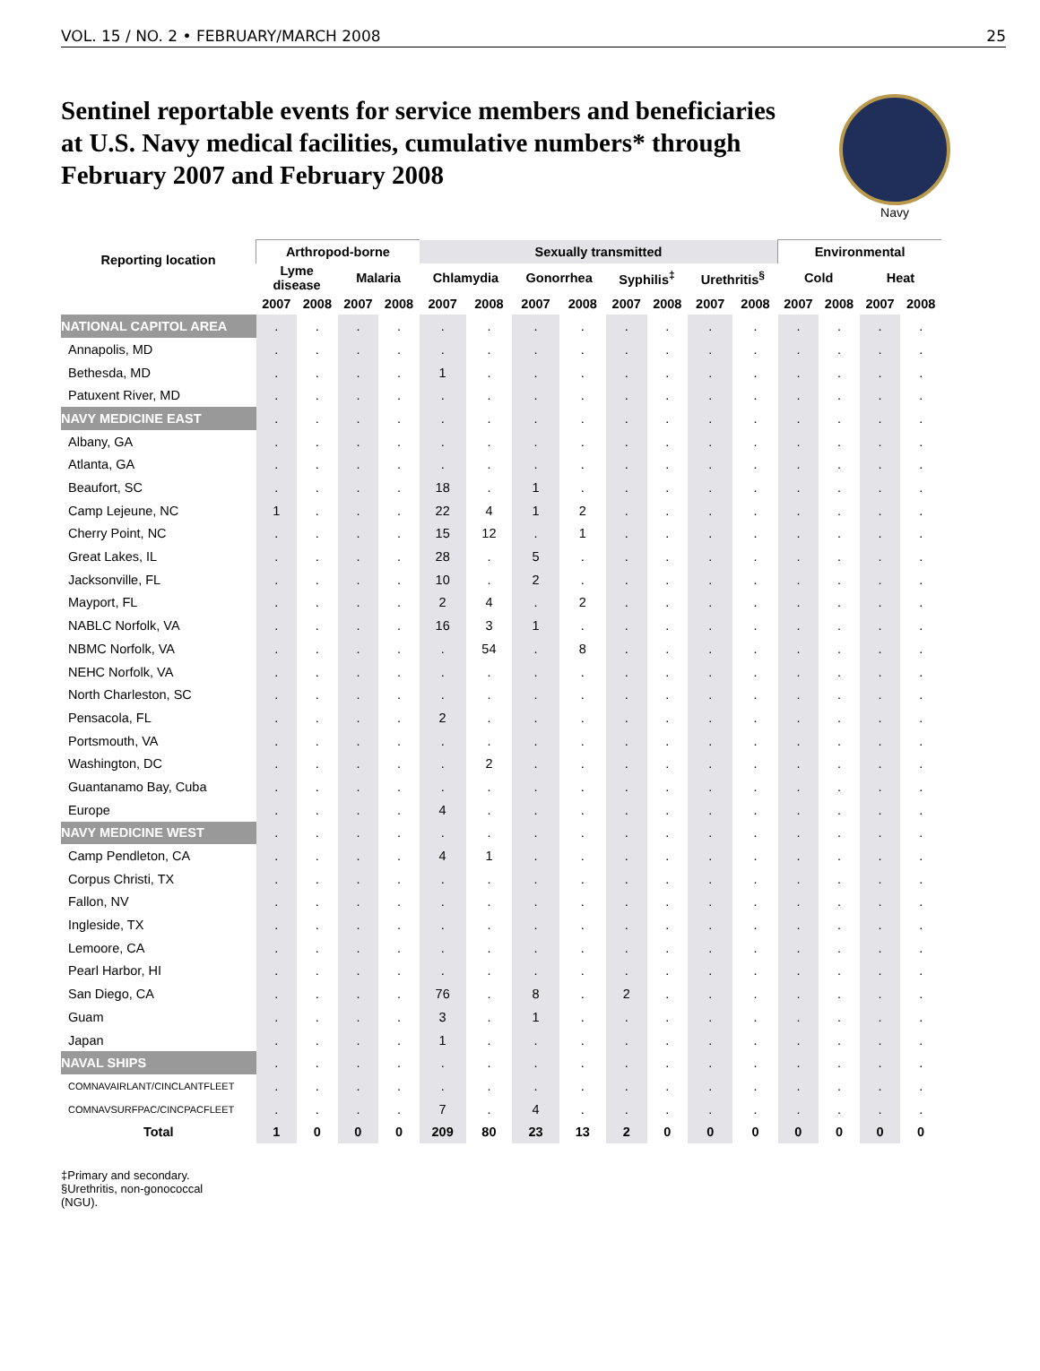VOL. 15 / NO. 2 • FEBRUARY/MARCH 2008 25
Sentinel reportable events for service members and beneficiaries
at U.S. Navy medical facilities, cumulative numbers* through
February 2007 and February 2008
Navy
| Reporting location | Arthropod-borne | | | | Sexually transmitted | | | | | | | | Environmental | | | |
| --- | --- | --- | --- | --- | --- | --- | --- | --- | --- | --- | --- | --- | --- | --- | --- | --- |
| | Lyme disease | | Malaria | | Chlamydia | | Gonorrhea | | Syphilis<sup>‡</sup> | | Urethritis<sup>§</sup> | | Cold | | Heat | |
| | 2007 | 2008 | 2007 | 2008 | 2007 | 2008 | 2007 | 2008 | 2007 | 2008 | 2007 | 2008 | 2007 | 2008 | 2007 | 2008 |
| NATIONAL CAPITOL AREA | . | . | . | . | . | . | . | . | . | . | . | . | . | . | . | . |
| Annapolis, MD | . | . | . | . | . | . | . | . | . | . | . | . | . | . | . | . |
| Bethesda, MD | . | . | . | . | 1 | . | . | . | . | . | . | . | . | . | . | . |
| Patuxent River, MD | . | . | . | . | . | . | . | . | . | . | . | . | . | . | . | . |
| NAVY MEDICINE EAST | . | . | . | . | . | . | . | . | . | . | . | . | . | . | . | . |
| Albany, GA | . | . | . | . | . | . | . | . | . | . | . | . | . | . | . | . |
| Atlanta, GA | . | . | . | . | . | . | . | . | . | . | . | . | . | . | . | . |
| Beaufort, SC | . | . | . | . | 18 | . | 1 | . | . | . | . | . | . | . | . | . |
| Camp Lejeune, NC | 1 | . | . | . | 22 | 4 | 1 | 2 | . | . | . | . | . | . | . | . |
| Cherry Point, NC | . | . | . | . | 15 | 12 | . | 1 | . | . | . | . | . | . | . | . |
| Great Lakes, IL | . | . | . | . | 28 | . | 5 | . | . | . | . | . | . | . | . | . |
| Jacksonville, FL | . | . | . | . | 10 | . | 2 | . | . | . | . | . | . | . | . | . |
| Mayport, FL | . | . | . | . | 2 | 4 | . | 2 | . | . | . | . | . | . | . | . |
| NABLC Norfolk, VA | . | . | . | . | 16 | 3 | 1 | . | . | . | . | . | . | . | . | . |
| NBMC Norfolk, VA | . | . | . | . | . | 54 | . | 8 | . | . | . | . | . | . | . | . |
| NEHC Norfolk, VA | . | . | . | . | . | . | . | . | . | . | . | . | . | . | . | . |
| North Charleston, SC | . | . | . | . | . | . | . | . | . | . | . | . | . | . | . | . |
| Pensacola, FL | . | . | . | . | 2 | . | . | . | . | . | . | . | . | . | . | . |
| Portsmouth, VA | . | . | . | . | . | . | . | . | . | . | . | . | . | . | . | . |
| Washington, DC | . | . | . | . | . | 2 | . | . | . | . | . | . | . | . | . | . |
| Guantanamo Bay, Cuba | . | . | . | . | . | . | . | . | . | . | . | . | . | . | . | . |
| Europe | . | . | . | . | 4 | . | . | . | . | . | . | . | . | . | . | . |
| NAVY MEDICINE WEST | . | . | . | . | . | . | . | . | . | . | . | . | . | . | . | . |
| Camp Pendleton, CA | . | . | . | . | 4 | 1 | . | . | . | . | . | . | . | . | . | . |
| Corpus Christi, TX | . | . | . | . | . | . | . | . | . | . | . | . | . | . | . | . |
| Fallon, NV | . | . | . | . | . | . | . | . | . | . | . | . | . | . | . | . |
| Ingleside, TX | . | . | . | . | . | . | . | . | . | . | . | . | . | . | . | . |
| Lemoore, CA | . | . | . | . | . | . | . | . | . | . | . | . | . | . | . | . |
| Pearl Harbor, HI | . | . | . | . | . | . | . | . | . | . | . | . | . | . | . | . |
| San Diego, CA | . | . | . | . | 76 | . | 8 | . | 2 | . | . | . | . | . | . | . |
| Guam | . | . | . | . | 3 | . | 1 | . | . | . | . | . | . | . | . | . |
| Japan | . | . | . | . | 1 | . | . | . | . | . | . | . | . | . | . | . |
| NAVAL SHIPS | . | . | . | . | . | . | . | . | . | . | . | . | . | . | . | . |
| COMNAVAIRLANT/CINCLANTFLEET | . | . | . | . | . | . | . | . | . | . | . | . | . | . | . | . |
| COMNAVSURFPAC/CINCPACFLEET | . | . | . | . | 7 | . | 4 | . | . | . | . | . | . | . | . | . |
| Total | 1 | 0 | 0 | 0 | 209 | 80 | 23 | 13 | 2 | 0 | 0 | 0 | 0 | 0 | 0 | 0 |
‡Primary and secondary.
§Urethritis, non-gonococcal
(NGU).